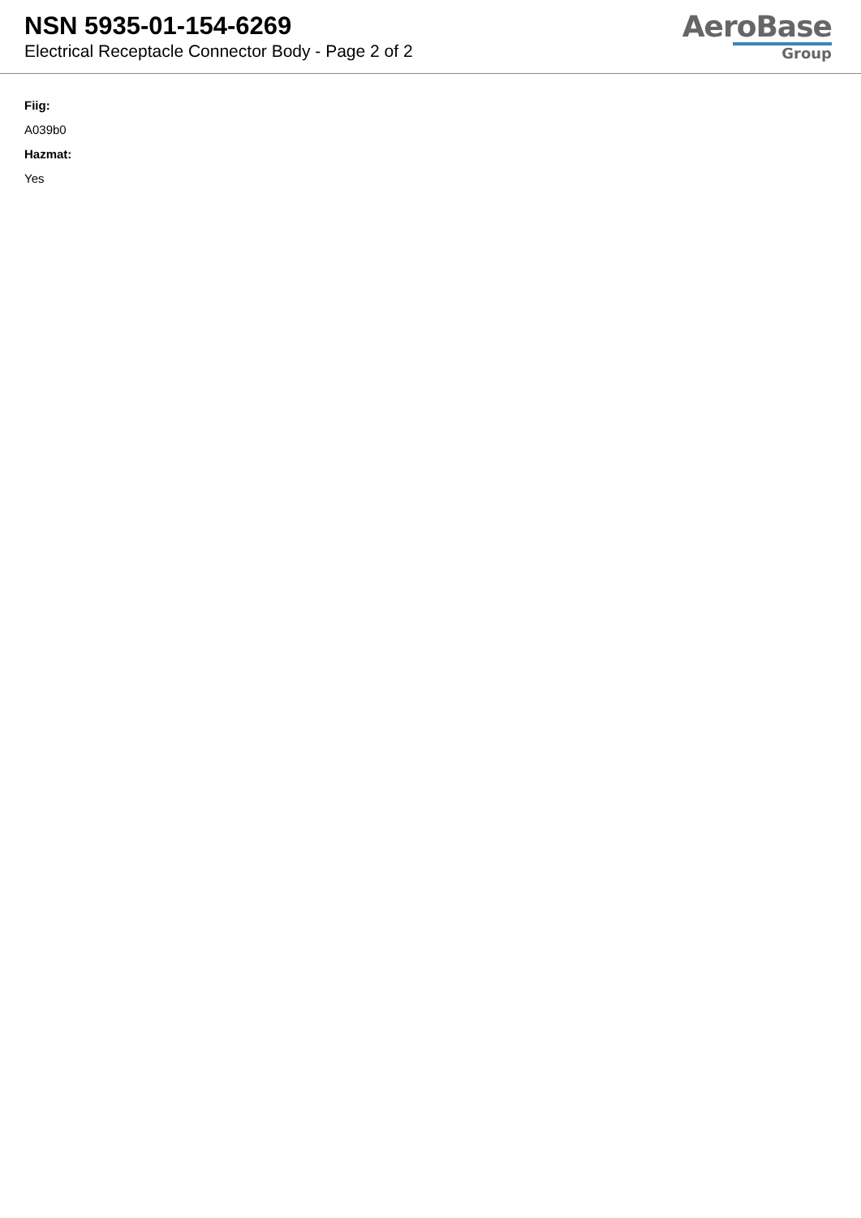NSN 5935-01-154-6269
Electrical Receptacle Connector Body - Page 2 of 2
AeroBase
Group
Fiig:
A039b0
Hazmat:
Yes